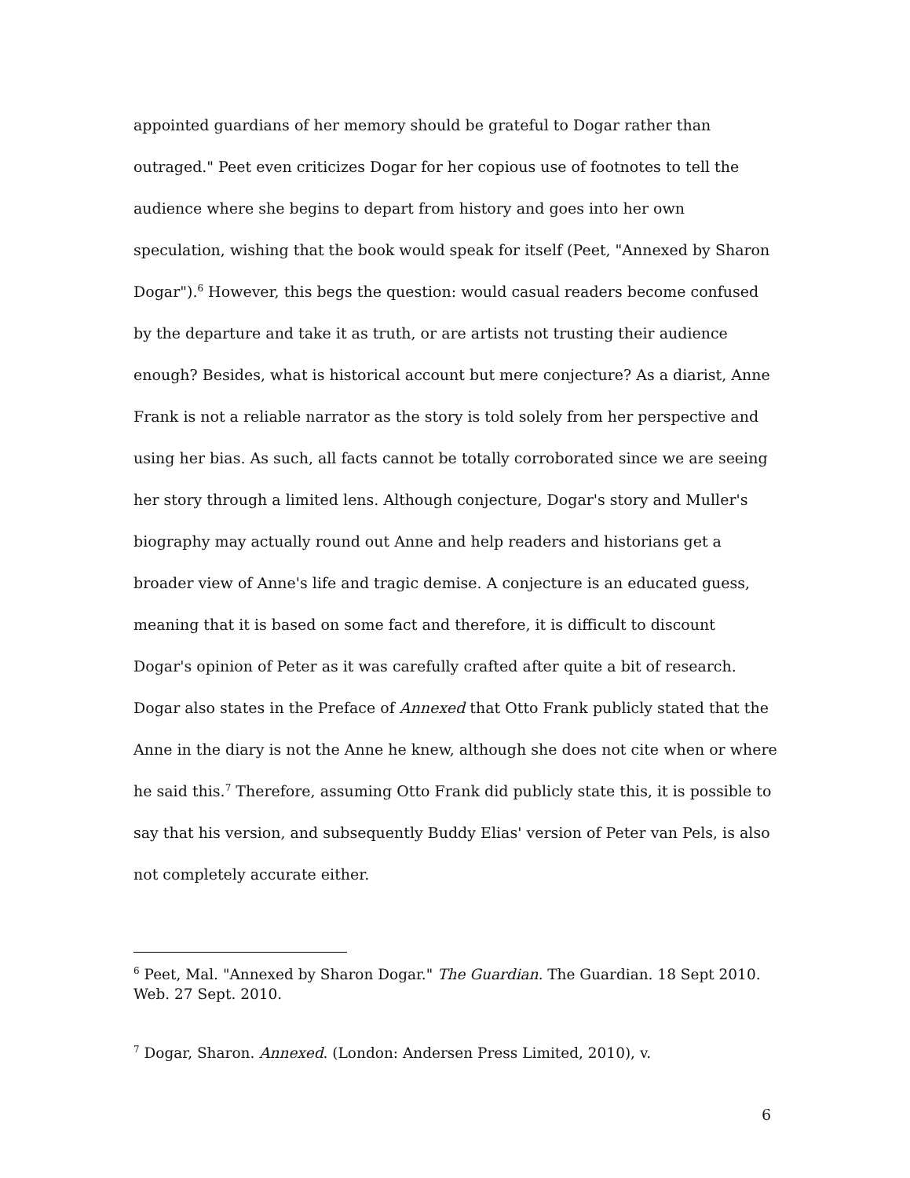appointed guardians of her memory should be grateful to Dogar rather than outraged." Peet even criticizes Dogar for her copious use of footnotes to tell the audience where she begins to depart from history and goes into her own speculation, wishing that the book would speak for itself (Peet, "Annexed by Sharon Dogar").<sup>6</sup> However, this begs the question: would casual readers become confused by the departure and take it as truth, or are artists not trusting their audience enough? Besides, what is historical account but mere conjecture? As a diarist, Anne Frank is not a reliable narrator as the story is told solely from her perspective and using her bias. As such, all facts cannot be totally corroborated since we are seeing her story through a limited lens. Although conjecture, Dogar's story and Muller's biography may actually round out Anne and help readers and historians get a broader view of Anne's life and tragic demise. A conjecture is an educated guess, meaning that it is based on some fact and therefore, it is difficult to discount Dogar's opinion of Peter as it was carefully crafted after quite a bit of research. Dogar also states in the Preface of Annexed that Otto Frank publicly stated that the Anne in the diary is not the Anne he knew, although she does not cite when or where he said this.<sup>7</sup> Therefore, assuming Otto Frank did publicly state this, it is possible to say that his version, and subsequently Buddy Elias' version of Peter van Pels, is also not completely accurate either.
<sup>6</sup> Peet, Mal. "Annexed by Sharon Dogar." The Guardian. The Guardian. 18 Sept 2010. Web. 27 Sept. 2010.
<sup>7</sup> Dogar, Sharon. Annexed. (London: Andersen Press Limited, 2010), v.
6